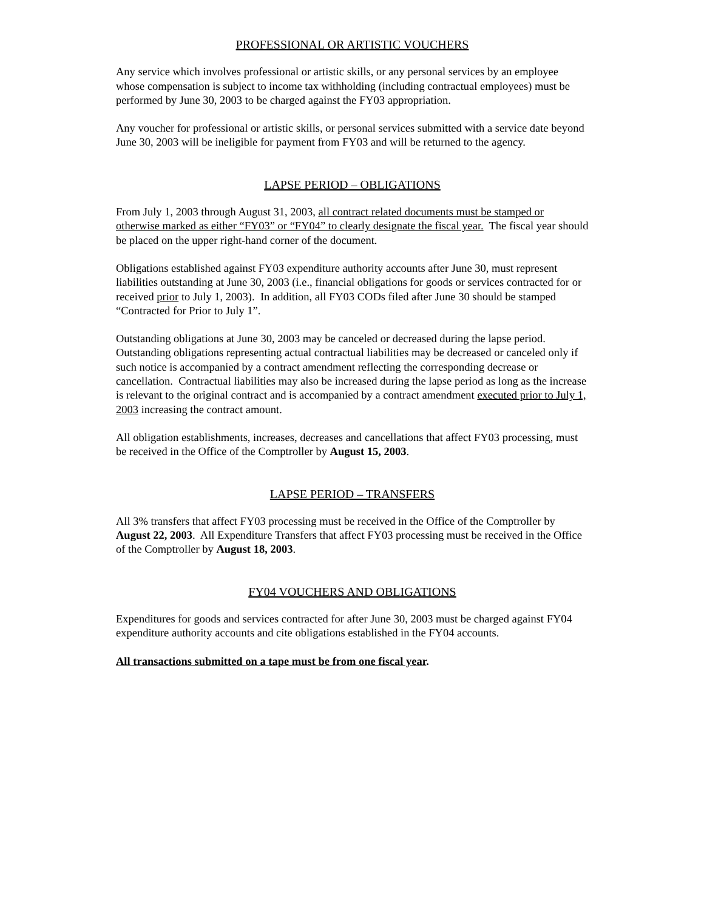PROFESSIONAL OR ARTISTIC VOUCHERS
Any service which involves professional or artistic skills, or any personal services by an employee whose compensation is subject to income tax withholding (including contractual employees) must be performed by June 30, 2003 to be charged against the FY03 appropriation.
Any voucher for professional or artistic skills, or personal services submitted with a service date beyond June 30, 2003 will be ineligible for payment from FY03 and will be returned to the agency.
LAPSE PERIOD – OBLIGATIONS
From July 1, 2003 through August 31, 2003, all contract related documents must be stamped or otherwise marked as either “FY03” or “FY04” to clearly designate the fiscal year. The fiscal year should be placed on the upper right-hand corner of the document.
Obligations established against FY03 expenditure authority accounts after June 30, must represent liabilities outstanding at June 30, 2003 (i.e., financial obligations for goods or services contracted for or received prior to July 1, 2003). In addition, all FY03 CODs filed after June 30 should be stamped “Contracted for Prior to July 1”.
Outstanding obligations at June 30, 2003 may be canceled or decreased during the lapse period. Outstanding obligations representing actual contractual liabilities may be decreased or canceled only if such notice is accompanied by a contract amendment reflecting the corresponding decrease or cancellation. Contractual liabilities may also be increased during the lapse period as long as the increase is relevant to the original contract and is accompanied by a contract amendment executed prior to July 1, 2003 increasing the contract amount.
All obligation establishments, increases, decreases and cancellations that affect FY03 processing, must be received in the Office of the Comptroller by August 15, 2003.
LAPSE PERIOD – TRANSFERS
All 3% transfers that affect FY03 processing must be received in the Office of the Comptroller by August 22, 2003. All Expenditure Transfers that affect FY03 processing must be received in the Office of the Comptroller by August 18, 2003.
FY04 VOUCHERS AND OBLIGATIONS
Expenditures for goods and services contracted for after June 30, 2003 must be charged against FY04 expenditure authority accounts and cite obligations established in the FY04 accounts.
All transactions submitted on a tape must be from one fiscal year.